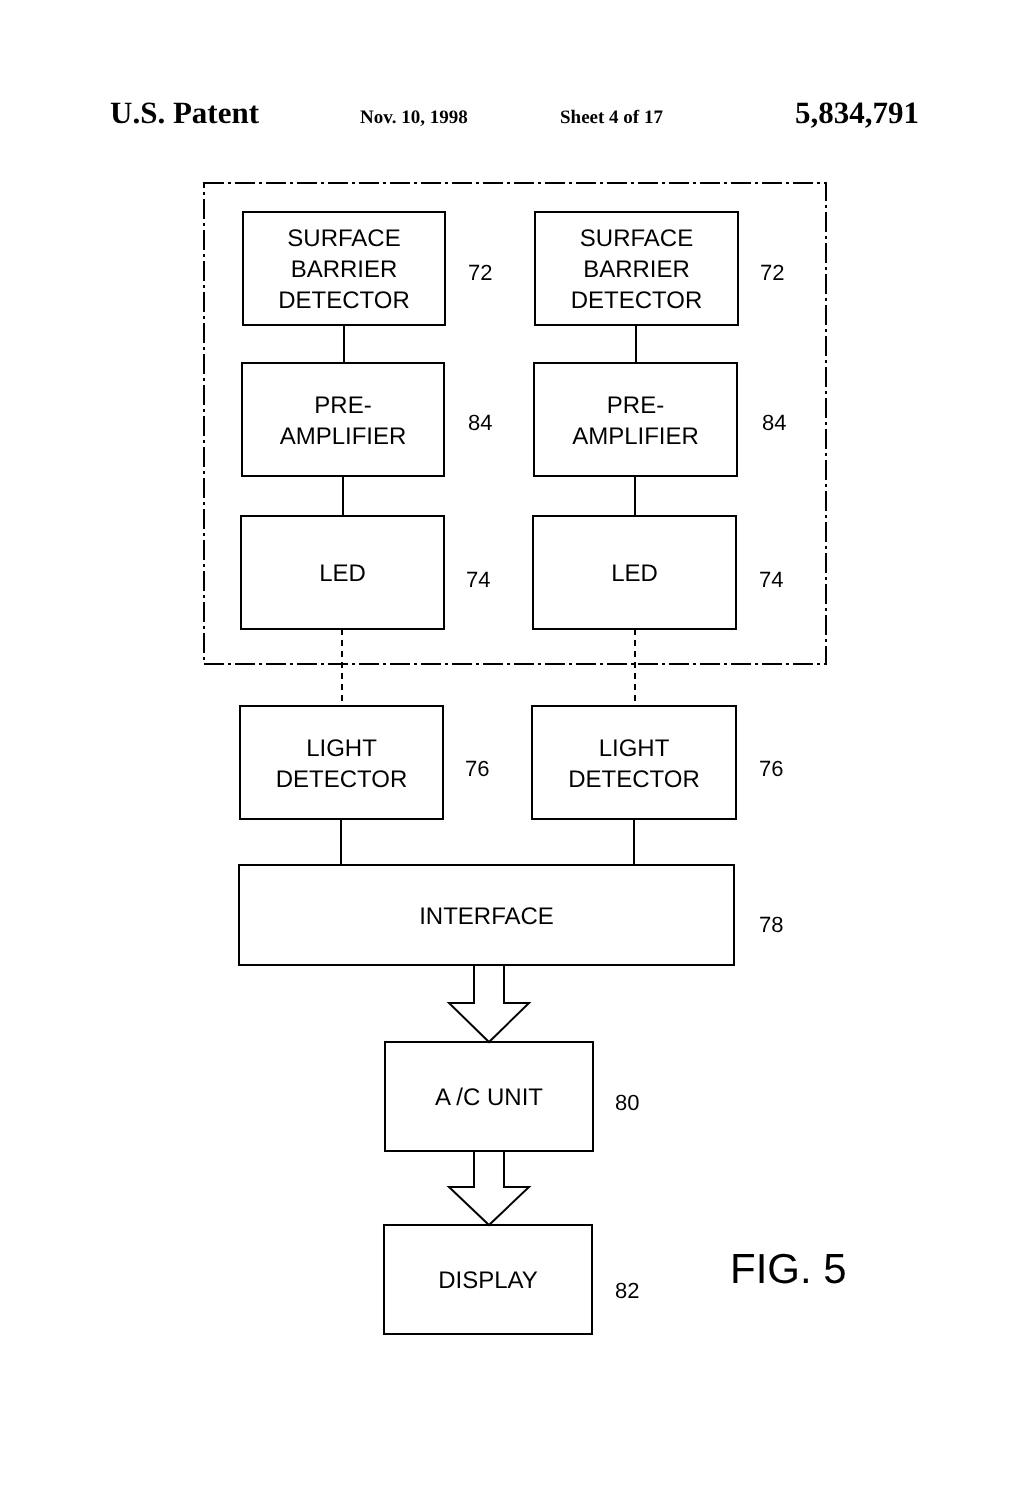U.S. Patent Nov. 10, 1998 Sheet 4 of 17 5,834,791
SURFACE
BARRIER
DETECTOR
SURFACE
BARRIER
DETECTOR
72 72
PRE-
AMPLIFIER
PRE-
AMPLIFIER
84 84
LED LED
74 74
LIGHT
DETECTOR
LIGHT
DETECTOR
76 76
INTERFACE
78
A /C UNIT
80
DISPLAY
82 FIG. 5